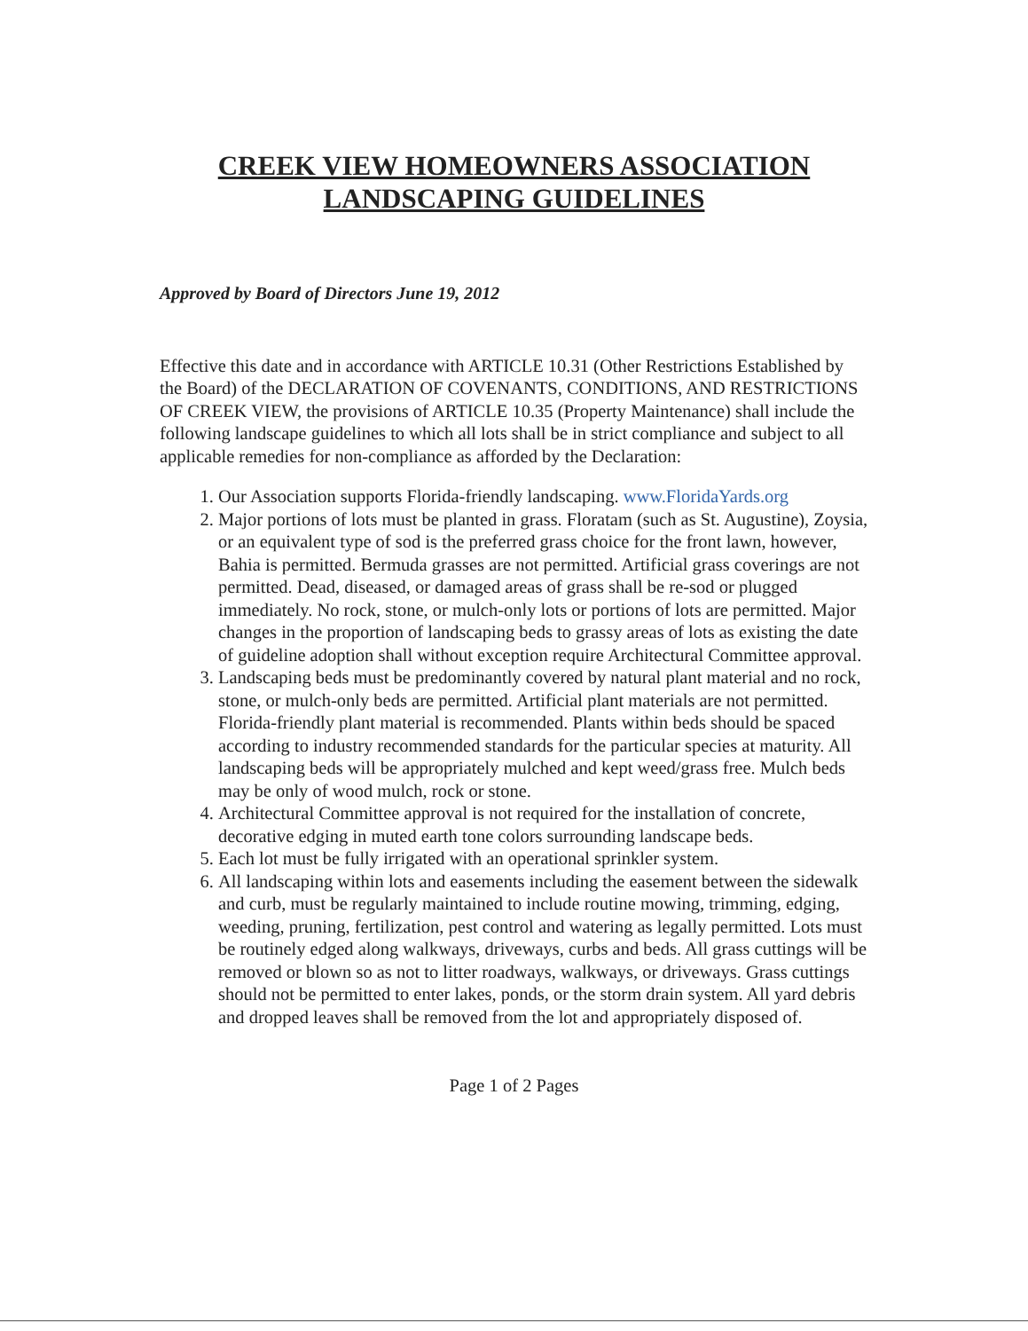CREEK VIEW HOMEOWNERS ASSOCIATION
LANDSCAPING GUIDELINES
Approved by Board of Directors June 19, 2012
Effective this date and in accordance with ARTICLE 10.31 (Other Restrictions Established by the Board) of the DECLARATION OF COVENANTS, CONDITIONS, AND RESTRICTIONS OF CREEK VIEW, the provisions of ARTICLE 10.35 (Property Maintenance) shall include the following landscape guidelines to which all lots shall be in strict compliance and subject to all applicable remedies for non-compliance as afforded by the Declaration:
1. Our Association supports Florida-friendly landscaping. www.FloridaYards.org
2. Major portions of lots must be planted in grass. Floratam (such as St. Augustine), Zoysia, or an equivalent type of sod is the preferred grass choice for the front lawn, however, Bahia is permitted. Bermuda grasses are not permitted. Artificial grass coverings are not permitted. Dead, diseased, or damaged areas of grass shall be re-sod or plugged immediately. No rock, stone, or mulch-only lots or portions of lots are permitted. Major changes in the proportion of landscaping beds to grassy areas of lots as existing the date of guideline adoption shall without exception require Architectural Committee approval.
3. Landscaping beds must be predominantly covered by natural plant material and no rock, stone, or mulch-only beds are permitted. Artificial plant materials are not permitted. Florida-friendly plant material is recommended. Plants within beds should be spaced according to industry recommended standards for the particular species at maturity. All landscaping beds will be appropriately mulched and kept weed/grass free. Mulch beds may be only of wood mulch, rock or stone.
4. Architectural Committee approval is not required for the installation of concrete, decorative edging in muted earth tone colors surrounding landscape beds.
5. Each lot must be fully irrigated with an operational sprinkler system.
6. All landscaping within lots and easements including the easement between the sidewalk and curb, must be regularly maintained to include routine mowing, trimming, edging, weeding, pruning, fertilization, pest control and watering as legally permitted. Lots must be routinely edged along walkways, driveways, curbs and beds. All grass cuttings will be removed or blown so as not to litter roadways, walkways, or driveways. Grass cuttings should not be permitted to enter lakes, ponds, or the storm drain system. All yard debris and dropped leaves shall be removed from the lot and appropriately disposed of.
Page 1 of 2 Pages